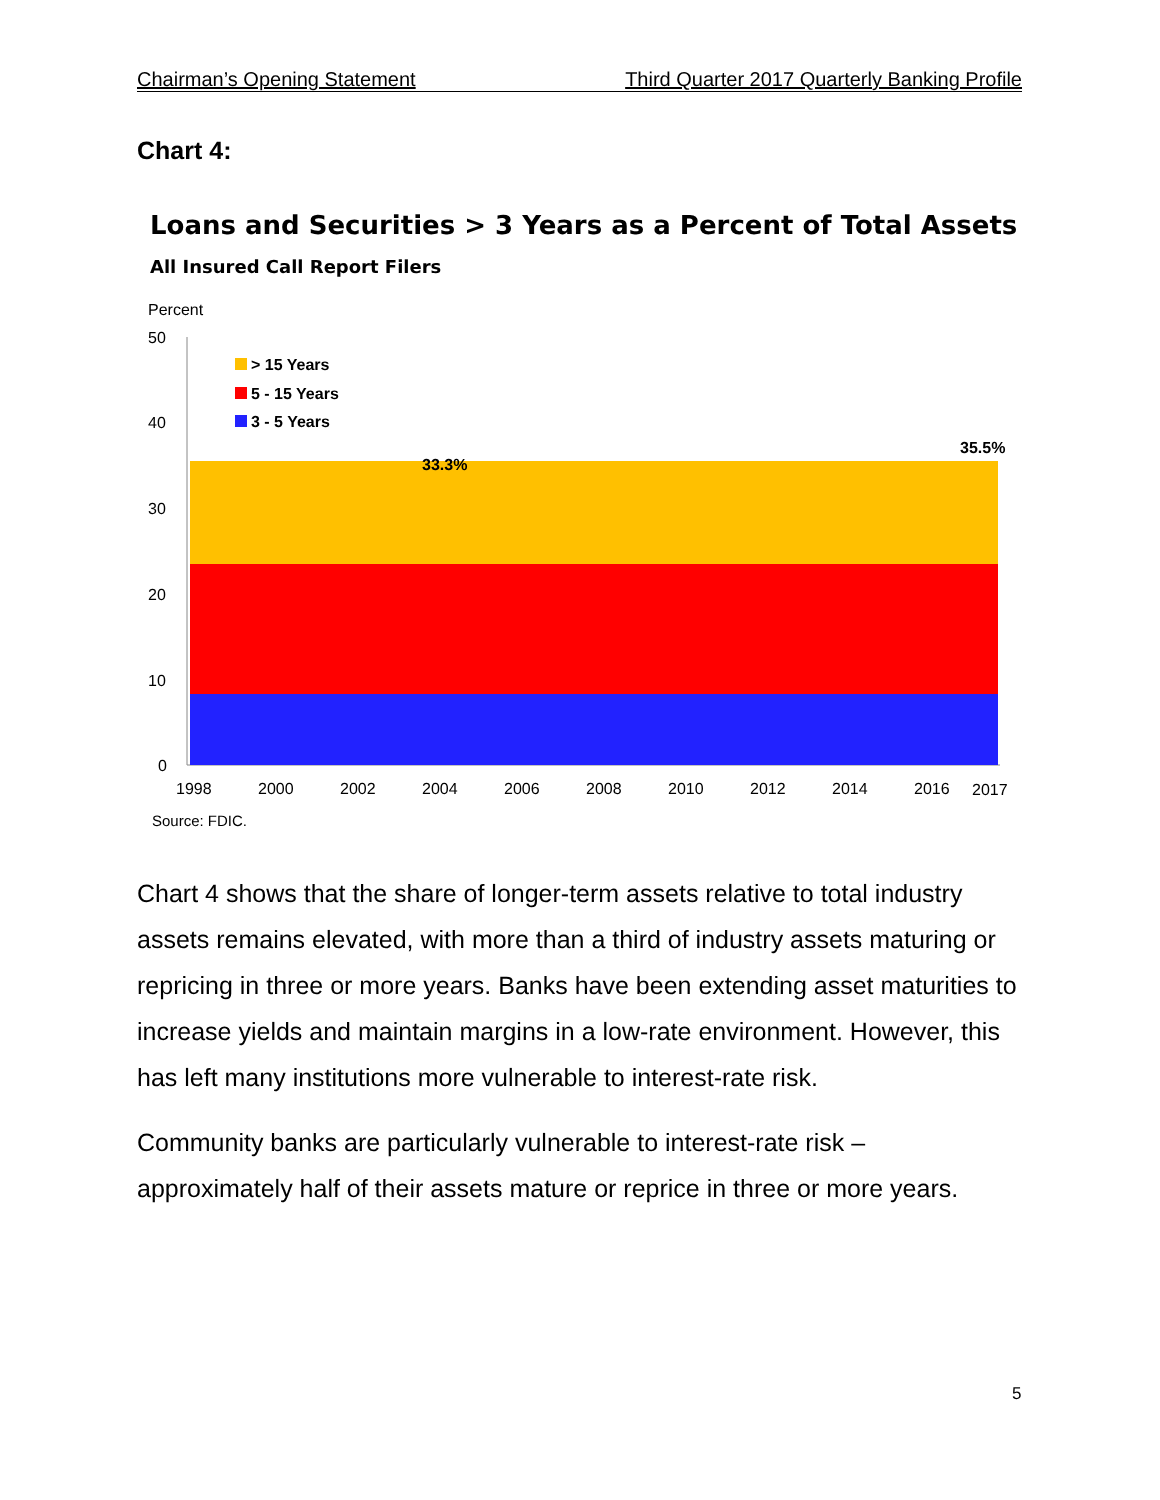Chairman’s Opening Statement Third Quarter 2017 Quarterly Banking Profile
Chart 4:
Loans and Securities > 3 Years as a Percent of Total Assets
All Insured Call Report Filers
Percent
50
40
30
20
10
0
> 15 Years
5 - 15 Years
3 - 5 Years
33.3%
35.5%
1998
2000
2002
2004
2006
2008
2010
2012
2014
2016
2017
Source: FDIC.
Chart 4 shows that the share of longer-term assets relative to total industry assets remains elevated, with more than a third of industry assets maturing or repricing in three or more years. Banks have been extending asset maturities to increase yields and maintain margins in a low-rate environment. However, this has left many institutions more vulnerable to interest-rate risk.
Community banks are particularly vulnerable to interest-rate risk – approximately half of their assets mature or reprice in three or more years.
5